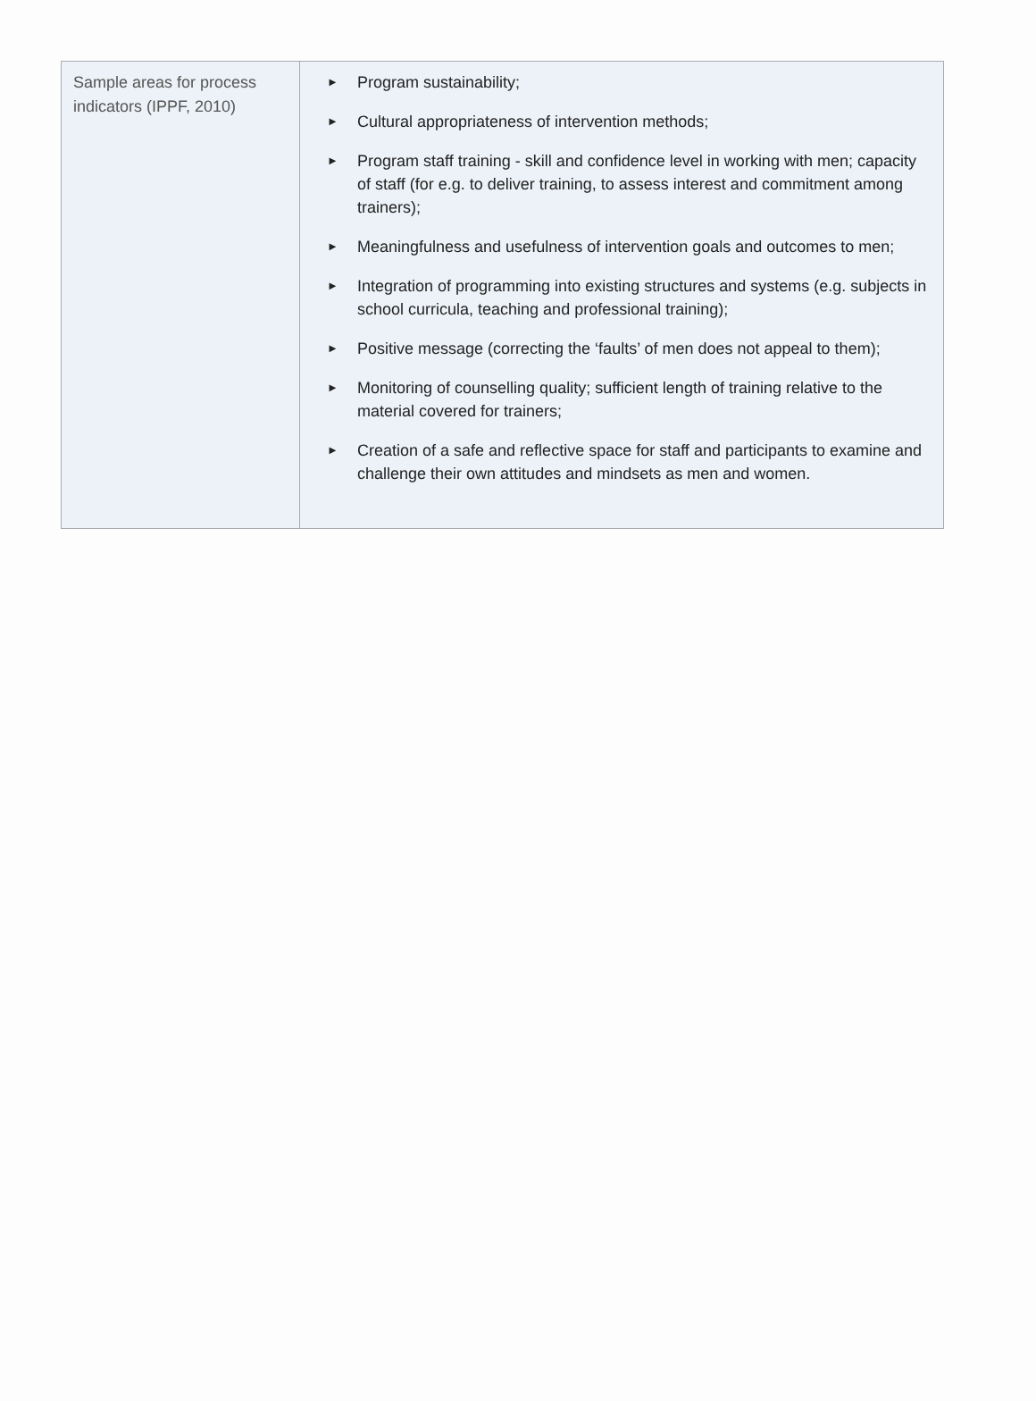| Sample areas for process indicators (IPPF, 2010) | ► Program sustainability; ► Cultural appropriateness of intervention methods; ► Program staff training - skill and confidence level in working with men; capacity of staff (for e.g. to deliver training, to assess interest and commitment among trainers); ► Meaningfulness and usefulness of intervention goals and outcomes to men; ► Integration of programming into existing structures and systems (e.g. subjects in school curricula, teaching and professional training); ► Positive message (correcting the ‘faults’ of men does not appeal to them); ► Monitoring of counselling quality; sufficient length of training relative to the material covered for trainers; ► Creation of a safe and reflective space for staff and participants to examine and challenge their own attitudes and mindsets as men and women. |